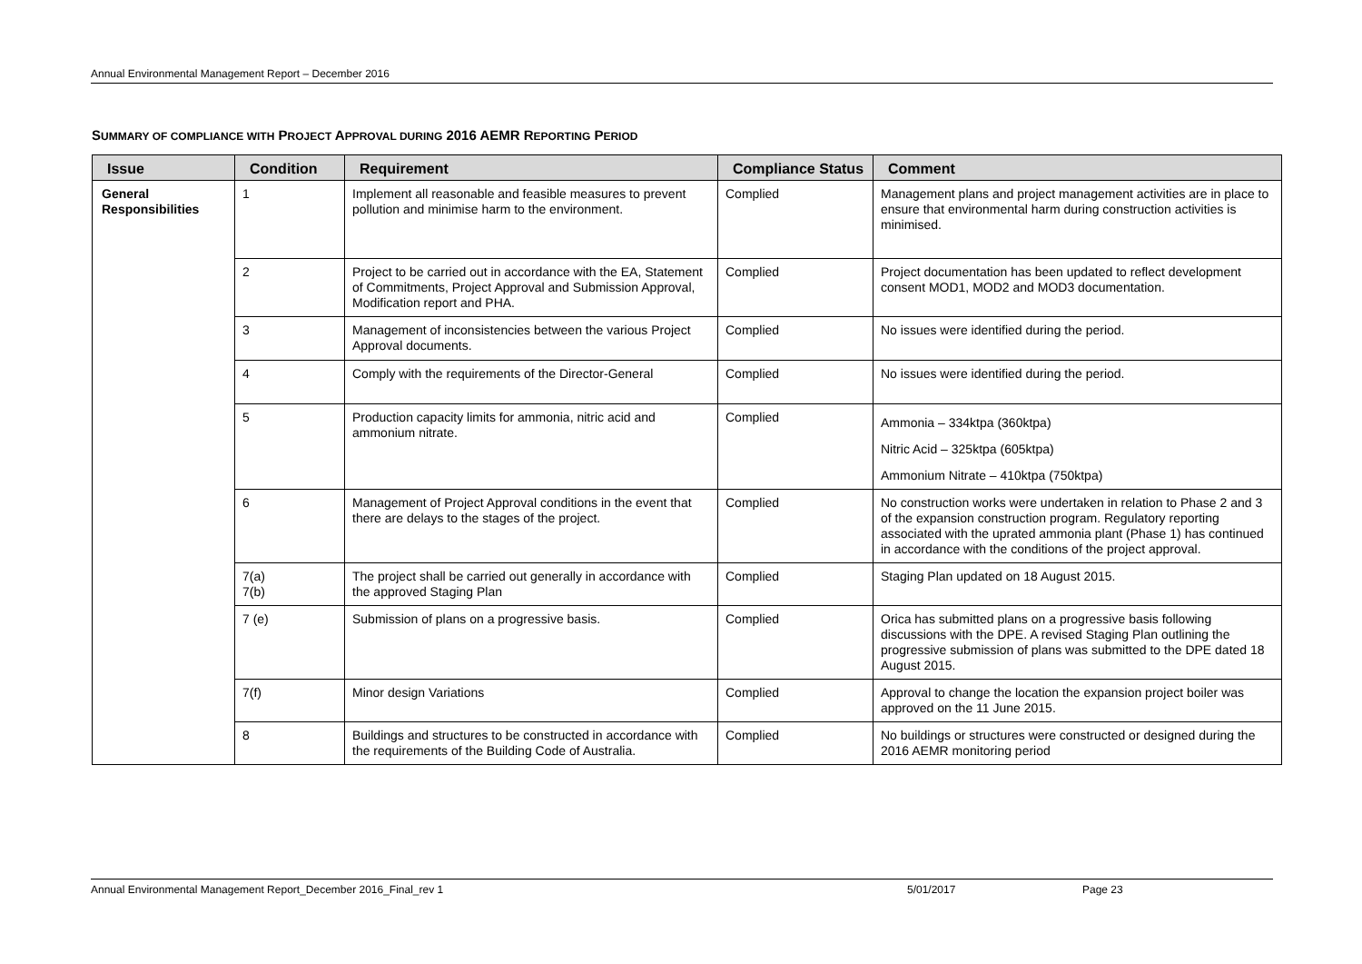Annual Environmental Management Report – December 2016
SUMMARY OF COMPLIANCE WITH PROJECT APPROVAL DURING 2016 AEMR REPORTING PERIOD
| Issue | Condition | Requirement | Compliance Status | Comment |
| --- | --- | --- | --- | --- |
| General Responsibilities | 1 | Implement all reasonable and feasible measures to prevent pollution and minimise harm to the environment. | Complied | Management plans and project management activities are in place to ensure that environmental harm during construction activities is minimised. |
| | 2 | Project to be carried out in accordance with the EA, Statement of Commitments, Project Approval and Submission Approval, Modification report and PHA. | Complied | Project documentation has been updated to reflect development consent MOD1, MOD2 and MOD3 documentation. |
| | 3 | Management of inconsistencies between the various Project Approval documents. | Complied | No issues were identified during the period. |
| | 4 | Comply with the requirements of the Director-General | Complied | No issues were identified during the period. |
| | 5 | Production capacity limits for ammonia, nitric acid and ammonium nitrate. | Complied | Ammonia – 334ktpa (360ktpa) Nitric Acid – 325ktpa (605ktpa) Ammonium Nitrate – 410ktpa (750ktpa) |
| | 6 | Management of Project Approval conditions in the event that there are delays to the stages of the project. | Complied | No construction works were undertaken in relation to Phase 2 and 3 of the expansion construction program. Regulatory reporting associated with the uprated ammonia plant (Phase 1) has continued in accordance with the conditions of the project approval. |
| | 7(a) 7(b) | The project shall be carried out generally in accordance with the approved Staging Plan | Complied | Staging Plan updated on 18 August 2015. |
| | 7 (e) | Submission of plans on a progressive basis. | Complied | Orica has submitted plans on a progressive basis following discussions with the DPE. A revised Staging Plan outlining the progressive submission of plans was submitted to the DPE dated 18 August 2015. |
| | 7(f) | Minor design Variations | Complied | Approval to change the location the expansion project boiler was approved on the 11 June 2015. |
| | 8 | Buildings and structures to be constructed in accordance with the requirements of the Building Code of Australia. | Complied | No buildings or structures were constructed or designed during the 2016 AEMR monitoring period |
Annual Environmental Management Report_December 2016_Final_rev 1 5/01/2017 Page 23